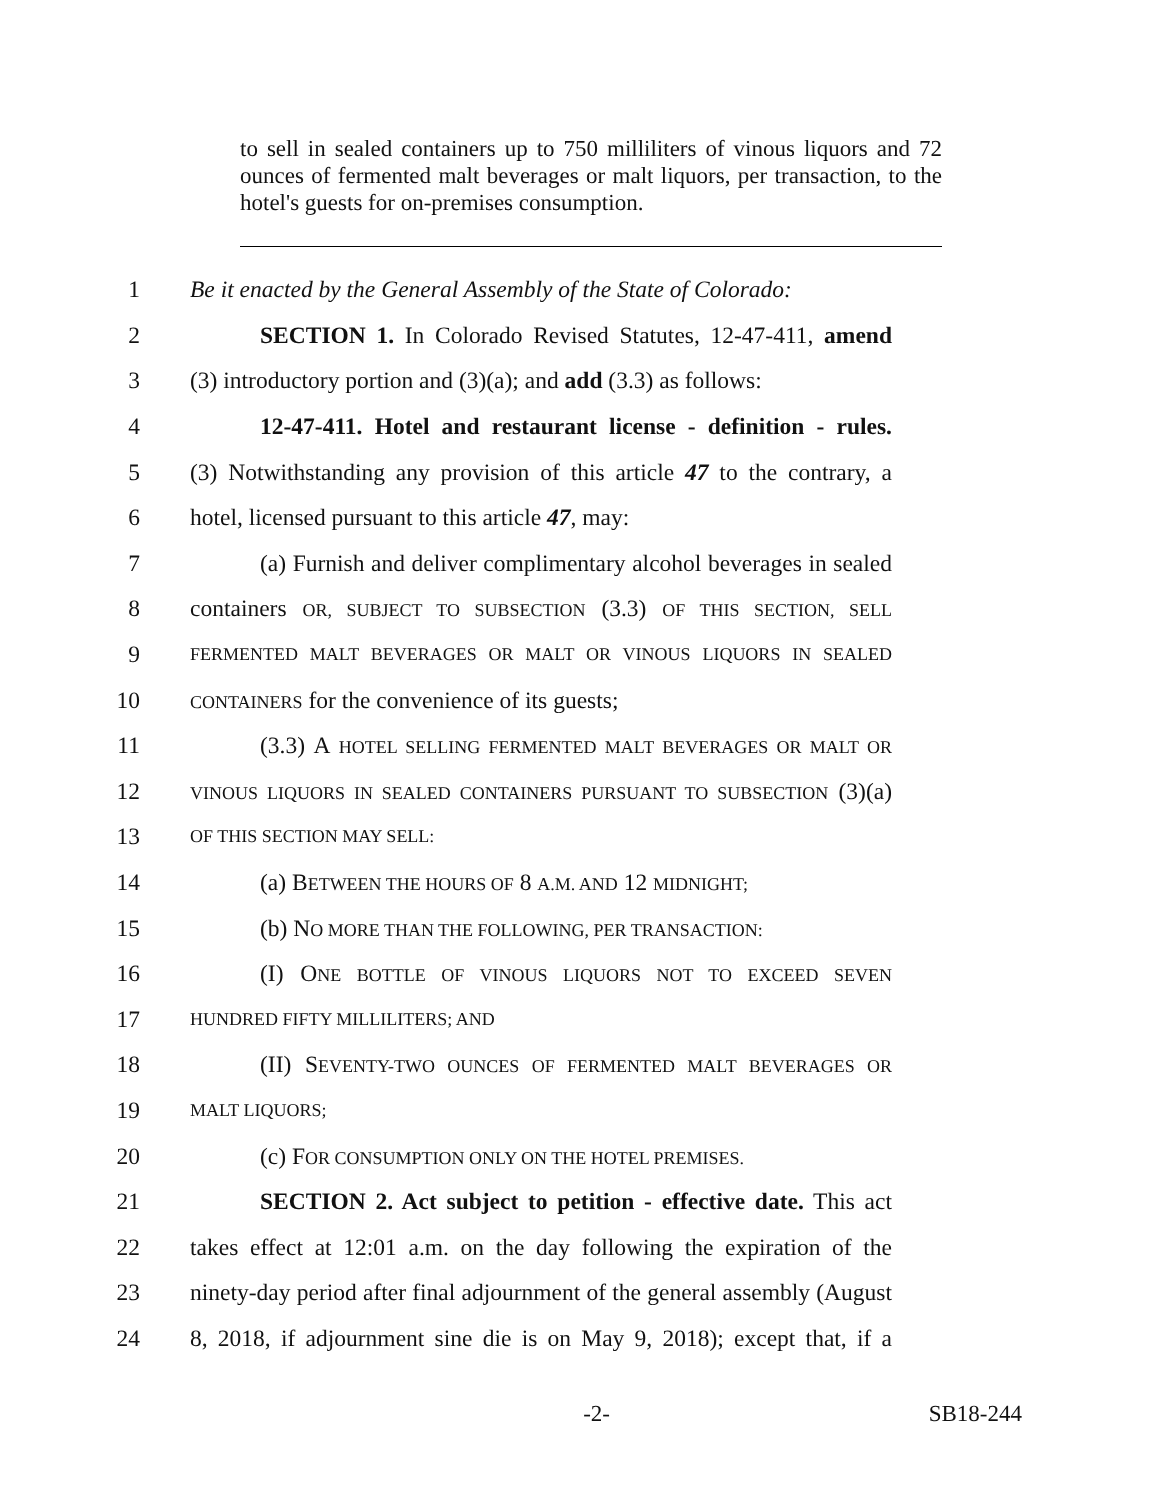to sell in sealed containers up to 750 milliliters of vinous liquors and 72 ounces of fermented malt beverages or malt liquors, per transaction, to the hotel's guests for on-premises consumption.
1 Be it enacted by the General Assembly of the State of Colorado:
2 SECTION 1. In Colorado Revised Statutes, 12-47-411, amend
3 (3) introductory portion and (3)(a); and add (3.3) as follows:
4 12-47-411. Hotel and restaurant license - definition - rules.
5 (3) Notwithstanding any provision of this article 47 to the contrary, a
6 hotel, licensed pursuant to this article 47, may:
7 (a) Furnish and deliver complimentary alcohol beverages in sealed
8 containers OR, SUBJECT TO SUBSECTION (3.3) OF THIS SECTION, SELL
9 FERMENTED MALT BEVERAGES OR MALT OR VINOUS LIQUORS IN SEALED
10 CONTAINERS for the convenience of its guests;
11 (3.3) A HOTEL SELLING FERMENTED MALT BEVERAGES OR MALT OR
12 VINOUS LIQUORS IN SEALED CONTAINERS PURSUANT TO SUBSECTION (3)(a)
13 OF THIS SECTION MAY SELL:
14 (a) BETWEEN THE HOURS OF 8 A.M. AND 12 MIDNIGHT;
15 (b) NO MORE THAN THE FOLLOWING, PER TRANSACTION:
16 (I) ONE BOTTLE OF VINOUS LIQUORS NOT TO EXCEED SEVEN
17 HUNDRED FIFTY MILLILITERS; AND
18 (II) SEVENTY-TWO OUNCES OF FERMENTED MALT BEVERAGES OR
19 MALT LIQUORS;
20 (c) FOR CONSUMPTION ONLY ON THE HOTEL PREMISES.
21 SECTION 2. Act subject to petition - effective date. This act
22 takes effect at 12:01 a.m. on the day following the expiration of the
23 ninety-day period after final adjournment of the general assembly (August
24 8, 2018, if adjournment sine die is on May 9, 2018); except that, if a
-2- SB18-244